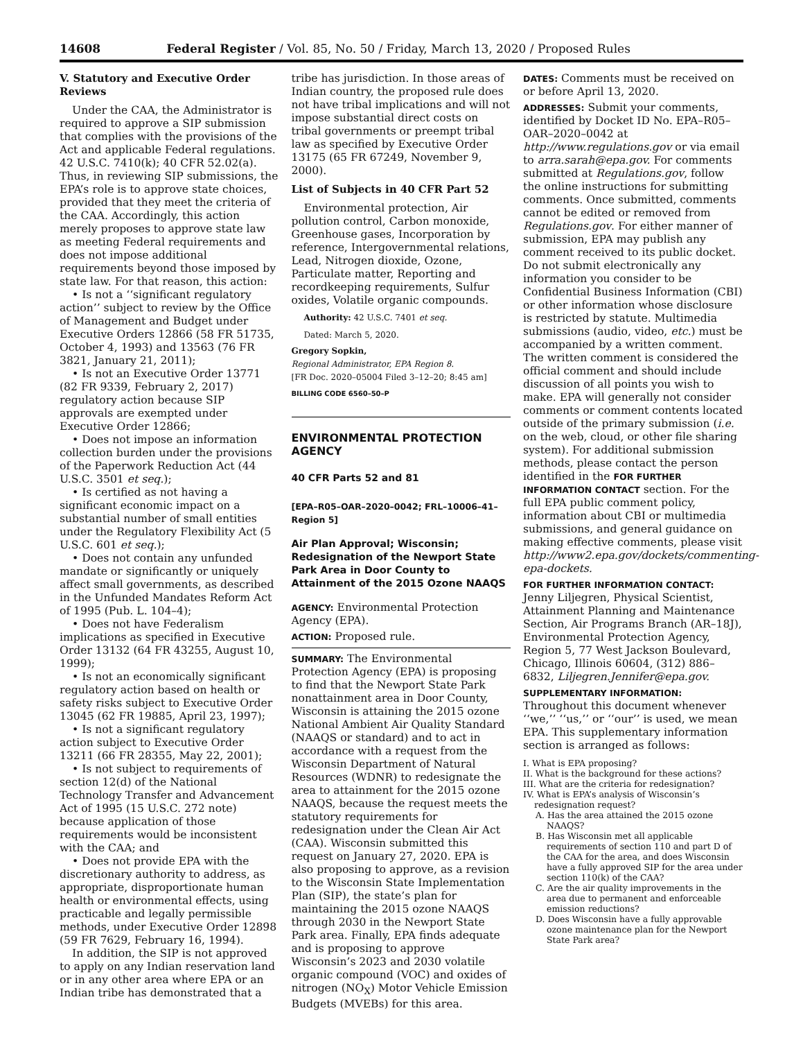14608 Federal Register / Vol. 85, No. 50 / Friday, March 13, 2020 / Proposed Rules
V. Statutory and Executive Order Reviews
Under the CAA, the Administrator is required to approve a SIP submission that complies with the provisions of the Act and applicable Federal regulations. 42 U.S.C. 7410(k); 40 CFR 52.02(a). Thus, in reviewing SIP submissions, the EPA’s role is to approve state choices, provided that they meet the criteria of the CAA. Accordingly, this action merely proposes to approve state law as meeting Federal requirements and does not impose additional requirements beyond those imposed by state law. For that reason, this action:
• Is not a ‘‘significant regulatory action’’ subject to review by the Office of Management and Budget under Executive Orders 12866 (58 FR 51735, October 4, 1993) and 13563 (76 FR 3821, January 21, 2011);
• Is not an Executive Order 13771 (82 FR 9339, February 2, 2017) regulatory action because SIP approvals are exempted under Executive Order 12866;
• Does not impose an information collection burden under the provisions of the Paperwork Reduction Act (44 U.S.C. 3501 et seq.);
• Is certified as not having a significant economic impact on a substantial number of small entities under the Regulatory Flexibility Act (5 U.S.C. 601 et seq.);
• Does not contain any unfunded mandate or significantly or uniquely affect small governments, as described in the Unfunded Mandates Reform Act of 1995 (Pub. L. 104–4);
• Does not have Federalism implications as specified in Executive Order 13132 (64 FR 43255, August 10, 1999);
• Is not an economically significant regulatory action based on health or safety risks subject to Executive Order 13045 (62 FR 19885, April 23, 1997);
• Is not a significant regulatory action subject to Executive Order 13211 (66 FR 28355, May 22, 2001);
• Is not subject to requirements of section 12(d) of the National Technology Transfer and Advancement Act of 1995 (15 U.S.C. 272 note) because application of those requirements would be inconsistent with the CAA; and
• Does not provide EPA with the discretionary authority to address, as appropriate, disproportionate human health or environmental effects, using practicable and legally permissible methods, under Executive Order 12898 (59 FR 7629, February 16, 1994).
In addition, the SIP is not approved to apply on any Indian reservation land or in any other area where EPA or an Indian tribe has demonstrated that a
tribe has jurisdiction. In those areas of Indian country, the proposed rule does not have tribal implications and will not impose substantial direct costs on tribal governments or preempt tribal law as specified by Executive Order 13175 (65 FR 67249, November 9, 2000).
List of Subjects in 40 CFR Part 52
Environmental protection, Air pollution control, Carbon monoxide, Greenhouse gases, Incorporation by reference, Intergovernmental relations, Lead, Nitrogen dioxide, Ozone, Particulate matter, Reporting and recordkeeping requirements, Sulfur oxides, Volatile organic compounds.
Authority: 42 U.S.C. 7401 et seq.
Dated: March 5, 2020.
Gregory Sopkin,
Regional Administrator, EPA Region 8.
[FR Doc. 2020–05004 Filed 3–12–20; 8:45 am]
BILLING CODE 6560–50–P
ENVIRONMENTAL PROTECTION AGENCY
40 CFR Parts 52 and 81
[EPA–R05–OAR–2020–0042; FRL–10006–41–Region 5]
Air Plan Approval; Wisconsin; Redesignation of the Newport State Park Area in Door County to Attainment of the 2015 Ozone NAAQS
AGENCY: Environmental Protection Agency (EPA).
ACTION: Proposed rule.
SUMMARY: The Environmental Protection Agency (EPA) is proposing to find that the Newport State Park nonattainment area in Door County, Wisconsin is attaining the 2015 ozone National Ambient Air Quality Standard (NAAQS or standard) and to act in accordance with a request from the Wisconsin Department of Natural Resources (WDNR) to redesignate the area to attainment for the 2015 ozone NAAQS, because the request meets the statutory requirements for redesignation under the Clean Air Act (CAA). Wisconsin submitted this request on January 27, 2020. EPA is also proposing to approve, as a revision to the Wisconsin State Implementation Plan (SIP), the state’s plan for maintaining the 2015 ozone NAAQS through 2030 in the Newport State Park area. Finally, EPA finds adequate and is proposing to approve Wisconsin’s 2023 and 2030 volatile organic compound (VOC) and oxides of nitrogen (NO<sub>X</sub>) Motor Vehicle Emission Budgets (MVEBs) for this area.
DATES: Comments must be received on or before April 13, 2020.
ADDRESSES: Submit your comments, identified by Docket ID No. EPA–R05–OAR–2020–0042 at http://www.regulations.gov or via email to arra.sarah@epa.gov. For comments submitted at Regulations.gov, follow the online instructions for submitting comments. Once submitted, comments cannot be edited or removed from Regulations.gov. For either manner of submission, EPA may publish any comment received to its public docket. Do not submit electronically any information you consider to be Confidential Business Information (CBI) or other information whose disclosure is restricted by statute. Multimedia submissions (audio, video, etc.) must be accompanied by a written comment. The written comment is considered the official comment and should include discussion of all points you wish to make. EPA will generally not consider comments or comment contents located outside of the primary submission (i.e. on the web, cloud, or other file sharing system). For additional submission methods, please contact the person identified in the FOR FURTHER INFORMATION CONTACT section. For the full EPA public comment policy, information about CBI or multimedia submissions, and general guidance on making effective comments, please visit http://www2.epa.gov/dockets/commenting-epa-dockets.
FOR FURTHER INFORMATION CONTACT: Jenny Liljegren, Physical Scientist, Attainment Planning and Maintenance Section, Air Programs Branch (AR–18J), Environmental Protection Agency, Region 5, 77 West Jackson Boulevard, Chicago, Illinois 60604, (312) 886–6832, Liljegren.Jennifer@epa.gov.
SUPPLEMENTARY INFORMATION: Throughout this document whenever ‘‘we,’’ ‘‘us,’’ or ‘‘our’’ is used, we mean EPA. This supplementary information section is arranged as follows:
I. What is EPA proposing?
II. What is the background for these actions?
III. What are the criteria for redesignation?
IV. What is EPA’s analysis of Wisconsin’s redesignation request?
A. Has the area attained the 2015 ozone NAAQS?
B. Has Wisconsin met all applicable requirements of section 110 and part D of the CAA for the area, and does Wisconsin have a fully approved SIP for the area under section 110(k) of the CAA?
C. Are the air quality improvements in the area due to permanent and enforceable emission reductions?
D. Does Wisconsin have a fully approvable ozone maintenance plan for the Newport State Park area?